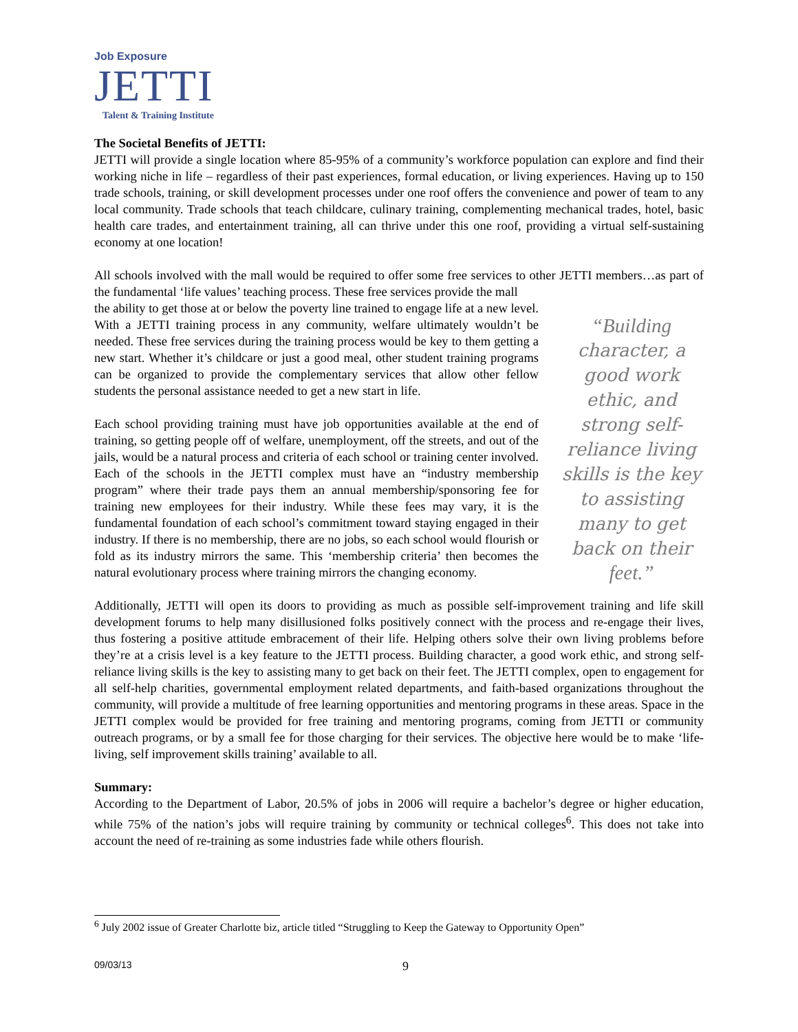Job Exposure
JETTI
Talent & Training Institute
The Societal Benefits of JETTI:
JETTI will provide a single location where 85-95% of a community’s workforce population can explore and find their working niche in life – regardless of their past experiences, formal education, or living experiences. Having up to 150 trade schools, training, or skill development processes under one roof offers the convenience and power of team to any local community. Trade schools that teach childcare, culinary training, complementing mechanical trades, hotel, basic health care trades, and entertainment training, all can thrive under this one roof, providing a virtual self-sustaining economy at one location!
All schools involved with the mall would be required to offer some free services to other JETTI members…as part of the fundamental ‘life values’ teaching process. These free services provide the mall
“Building character, a good work ethic, and strong self-reliance living skills is the key to assisting many to get back on their feet.”
the ability to get those at or below the poverty line trained to engage life at a new level. With a JETTI training process in any community, welfare ultimately wouldn’t be needed. These free services during the training process would be key to them getting a new start. Whether it’s childcare or just a good meal, other student training programs can be organized to provide the complementary services that allow other fellow students the personal assistance needed to get a new start in life.
Each school providing training must have job opportunities available at the end of training, so getting people off of welfare, unemployment, off the streets, and out of the jails, would be a natural process and criteria of each school or training center involved. Each of the schools in the JETTI complex must have an “industry membership program” where their trade pays them an annual membership/sponsoring fee for training new employees for their industry. While these fees may vary, it is the fundamental foundation of each school’s commitment toward staying engaged in their industry. If there is no membership, there are no jobs, so each school would flourish or fold as its industry mirrors the same. This ‘membership criteria’ then becomes the natural evolutionary process where training mirrors the changing economy.
Additionally, JETTI will open its doors to providing as much as possible self-improvement training and life skill development forums to help many disillusioned folks positively connect with the process and re-engage their lives, thus fostering a positive attitude embracement of their life. Helping others solve their own living problems before they’re at a crisis level is a key feature to the JETTI process. Building character, a good work ethic, and strong self-reliance living skills is the key to assisting many to get back on their feet. The JETTI complex, open to engagement for all self-help charities, governmental employment related departments, and faith-based organizations throughout the community, will provide a multitude of free learning opportunities and mentoring programs in these areas. Space in the JETTI complex would be provided for free training and mentoring programs, coming from JETTI or community outreach programs, or by a small fee for those charging for their services. The objective here would be to make ‘life-living, self improvement skills training’ available to all.
Summary:
According to the Department of Labor, 20.5% of jobs in 2006 will require a bachelor’s degree or higher education, while 75% of the nation’s jobs will require training by community or technical colleges<sup>6</sup>. This does not take into account the need of re-training as some industries fade while others flourish.
<sup>6</sup> July 2002 issue of Greater Charlotte biz, article titled “Struggling to Keep the Gateway to Opportunity Open”
09/03/13 9